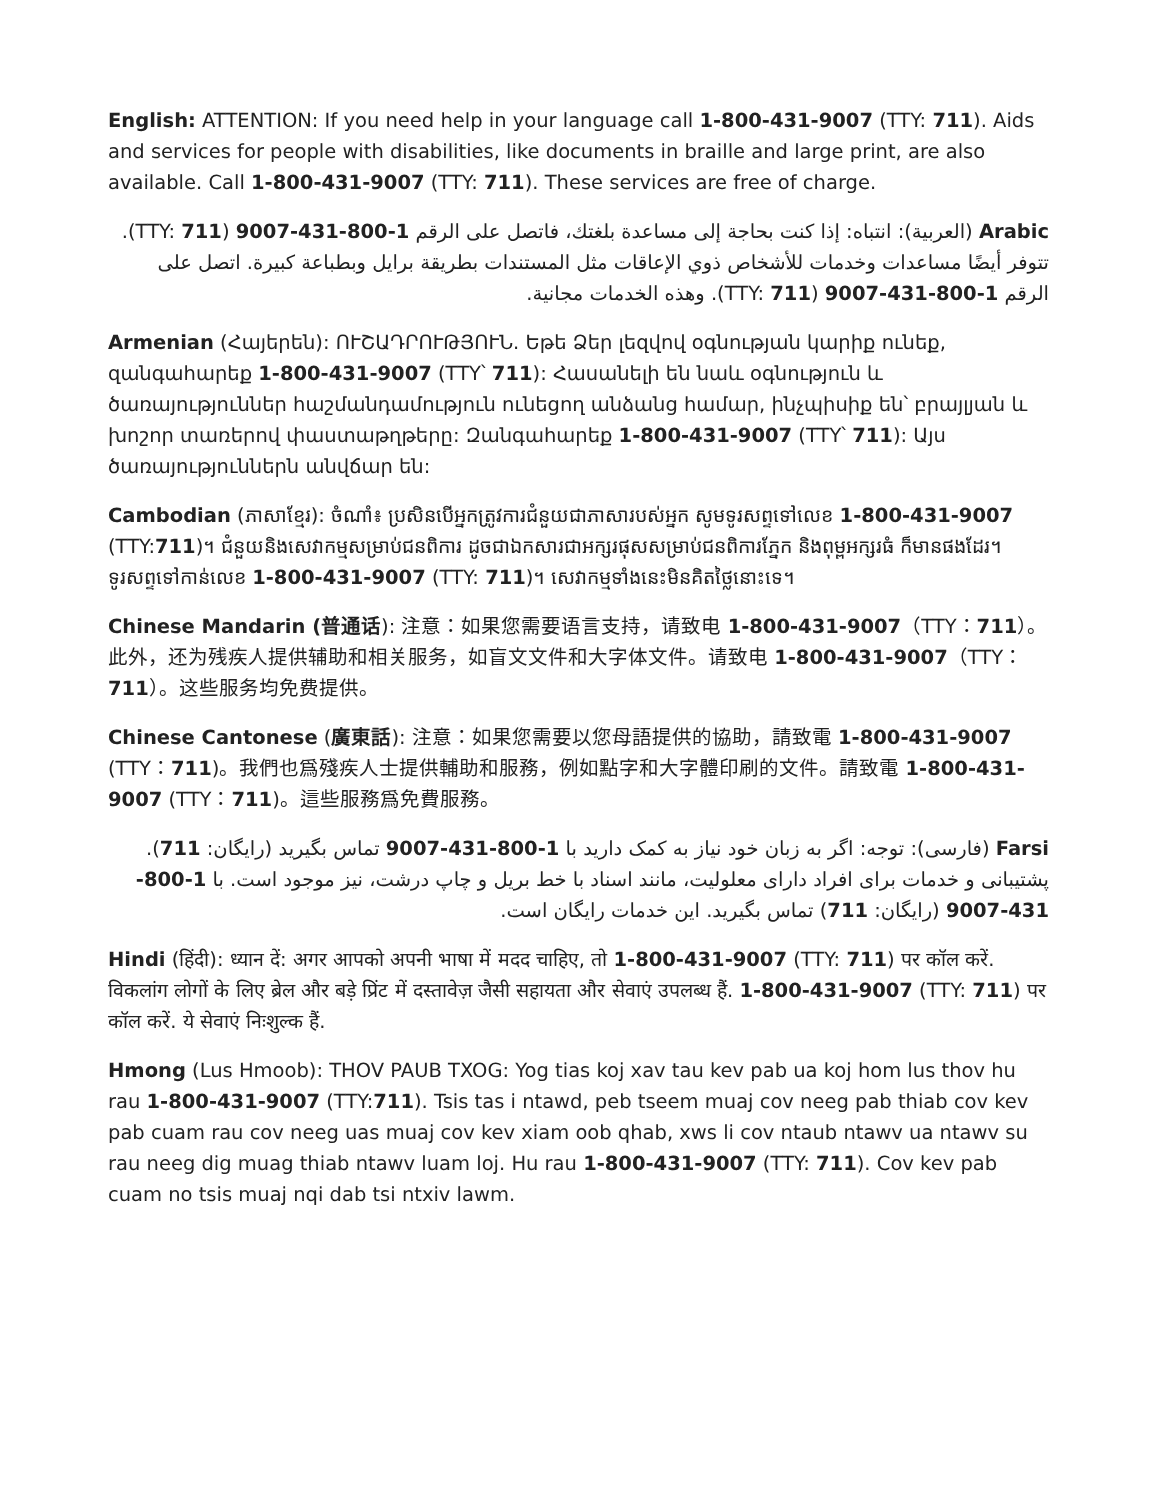English: ATTENTION: If you need help in your language call 1-800-431-9007 (TTY: 711). Aids and services for people with disabilities, like documents in braille and large print, are also available. Call 1-800-431-9007 (TTY: 711). These services are free of charge.
Arabic (العربية): انتباه: إذا كنت بحاجة إلى مساعدة بلغتك، فاتصل على الرقم 1-800-431-9007 (TTY: 711). تتوفر أيضًا مساعدات وخدمات للأشخاص ذوي الإعاقات مثل المستندات بطريقة برايل وبطباعة كبيرة. اتصل على الرقم 1-800-431-9007 (TTY: 711). وهذه الخدمات مجانية.
Armenian (Հայերեն): ՈՒՇԱԴՐՈՒԹՅՈՒՆ. Եթե Ձեր լեզվով օգնության կարիք ունեք, զանգահարեք 1-800-431-9007 (TTY՝ 711): Հասանելի են նաև օգնություն և ծառայություններ հաշմանդամություն ունեցող անձանց համար, ինչպիսիք են՝ բրայլյան և խոշոր տառերով փաստաթղթերը: Զանգահարեք 1-800-431-9007 (TTY՝ 711): Այս ծառայություններն անվճար են:
Cambodian (ភាសាខ្មែរ): ចំណាំ៖ ប្រសិនបើអ្នកត្រូវការជំនួយជាភាសារបស់អ្នក សូមទូរសព្ទទៅលេខ 1-800-431-9007 (TTY:711)។ ជំនួយនិងសេវាកម្មសម្រាប់ជនពិការ ដូចជាឯកសារជាអក្សរផុសសម្រាប់ជនពិការភ្នែក និងពុម្ពអក្សរធំ ក៏មានផងដែរ។ ទូរសព្ទទៅកាន់លេខ 1-800-431-9007 (TTY: 711)។ សេវាកម្មទាំងនេះមិនគិតថ្លៃនោះទេ។
Chinese Mandarin (普通话): 注意：如果您需要语言支持，请致电 1-800-431-9007（TTY：711）。此外，还为残疾人提供辅助和相关服务，如盲文文件和大字体文件。请致电 1-800-431-9007（TTY：711）。这些服务均免费提供。
Chinese Cantonese (廣東話): 注意：如果您需要以您母語提供的協助，請致電 1-800-431-9007 (TTY：711)。我們也爲殘疾人士提供輔助和服務，例如點字和大字體印刷的文件。請致電 1-800-431-9007 (TTY：711)。這些服務爲免費服務。
Farsi (فارسی): توجه: اگر به زبان خود نیاز به کمک دارید با 1-800-431-9007 تماس بگیرید (رایگان: 711). پشتیبانی و خدمات برای افراد دارای معلولیت، مانند اسناد با خط بریل و چاپ درشت، نیز موجود است. با 1-800-431-9007 (رایگان: 711) تماس بگیرید. این خدمات رایگان است.
Hindi (हिंदी): ध्यान दें: अगर आपको अपनी भाषा में मदद चाहिए, तो 1-800-431-9007 (TTY: 711) पर कॉल करें. विकलांग लोगों के लिए ब्रेल और बड़े प्रिंट में दस्तावेज़ जैसी सहायता और सेवाएं उपलब्ध हैं. 1-800-431-9007 (TTY: 711) पर कॉल करें. ये सेवाएं निःशुल्क हैं.
Hmong (Lus Hmoob): THOV PAUB TXOG: Yog tias koj xav tau kev pab ua koj hom lus thov hu rau 1-800-431-9007 (TTY:711). Tsis tas i ntawd, peb tseem muaj cov neeg pab thiab cov kev pab cuam rau cov neeg uas muaj cov kev xiam oob qhab, xws li cov ntaub ntawv ua ntawv su rau neeg dig muag thiab ntawv luam loj. Hu rau 1-800-431-9007 (TTY: 711). Cov kev pab cuam no tsis muaj nqi dab tsi ntxiv lawm.